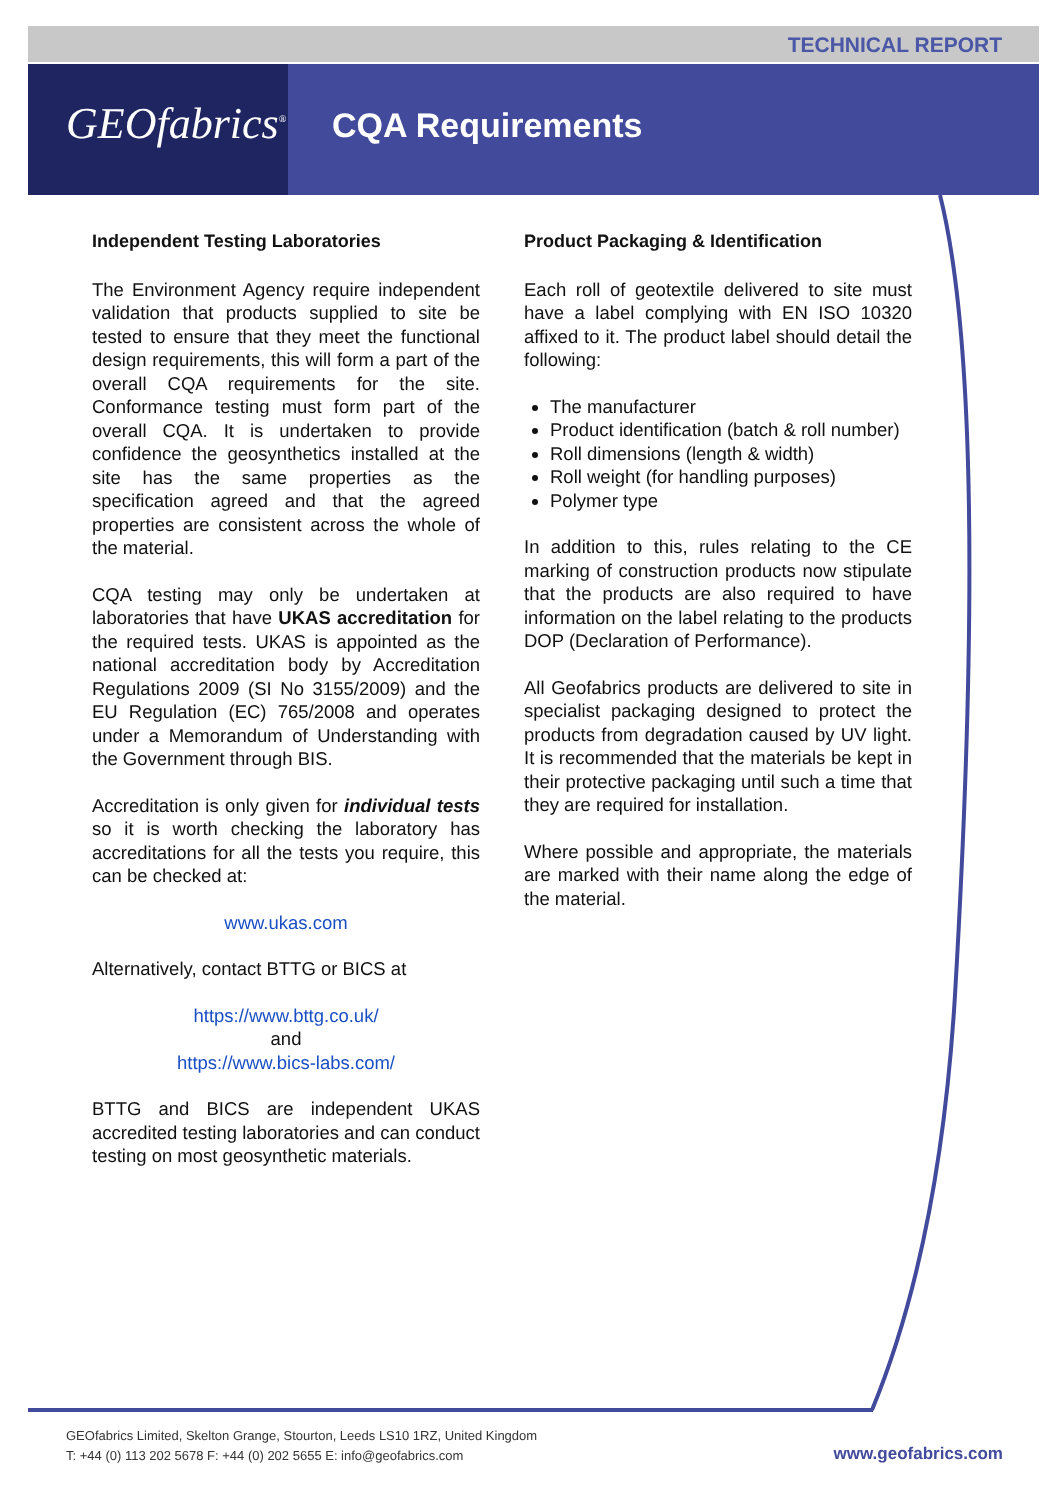TECHNICAL REPORT
GEOfabrics<sup>®</sup> CQA Requirements
Independent Testing Laboratories
The Environment Agency require independent validation that products supplied to site be tested to ensure that they meet the functional design requirements, this will form a part of the overall CQA requirements for the site. Conformance testing must form part of the overall CQA. It is undertaken to provide confidence the geosynthetics installed at the site has the same properties as the specification agreed and that the agreed properties are consistent across the whole of the material.
CQA testing may only be undertaken at laboratories that have UKAS accreditation for the required tests. UKAS is appointed as the national accreditation body by Accreditation Regulations 2009 (SI No 3155/2009) and the EU Regulation (EC) 765/2008 and operates under a Memorandum of Understanding with the Government through BIS.
Accreditation is only given for individual tests so it is worth checking the laboratory has accreditations for all the tests you require, this can be checked at:
www.ukas.com
Alternatively, contact BTTG or BICS at
https://www.bttg.co.uk/
and
https://www.bics-labs.com/
BTTG and BICS are independent UKAS accredited testing laboratories and can conduct testing on most geosynthetic materials.
Product Packaging & Identification
Each roll of geotextile delivered to site must have a label complying with EN ISO 10320 affixed to it. The product label should detail the following:
The manufacturer
Product identification (batch & roll number)
Roll dimensions (length & width)
Roll weight (for handling purposes)
Polymer type
In addition to this, rules relating to the CE marking of construction products now stipulate that the products are also required to have information on the label relating to the products DOP (Declaration of Performance).
All Geofabrics products are delivered to site in specialist packaging designed to protect the products from degradation caused by UV light. It is recommended that the materials be kept in their protective packaging until such a time that they are required for installation.
Where possible and appropriate, the materials are marked with their name along the edge of the material.
GEOfabrics Limited, Skelton Grange, Stourton, Leeds LS10 1RZ, United Kingdom
T: +44 (0) 113 202 5678 F: +44 (0) 202 5655 E: info@geofabrics.com
www.geofabrics.com